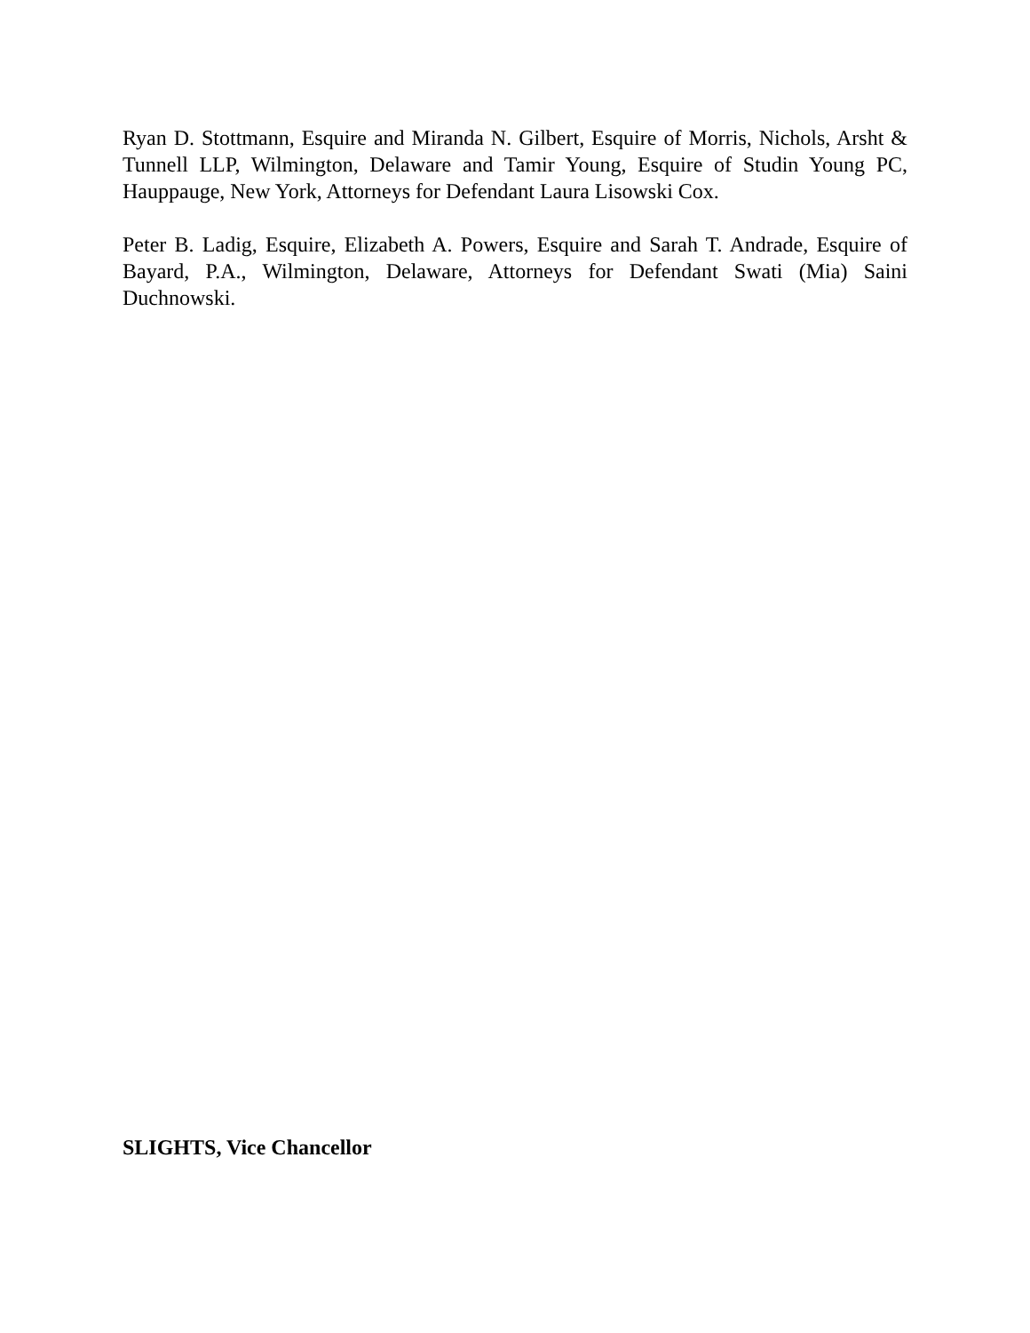Ryan D. Stottmann, Esquire and Miranda N. Gilbert, Esquire of Morris, Nichols, Arsht & Tunnell LLP, Wilmington, Delaware and Tamir Young, Esquire of Studin Young PC, Hauppauge, New York, Attorneys for Defendant Laura Lisowski Cox.
Peter B. Ladig, Esquire, Elizabeth A. Powers, Esquire and Sarah T. Andrade, Esquire of Bayard, P.A., Wilmington, Delaware, Attorneys for Defendant Swati (Mia) Saini Duchnowski.
SLIGHTS, Vice Chancellor